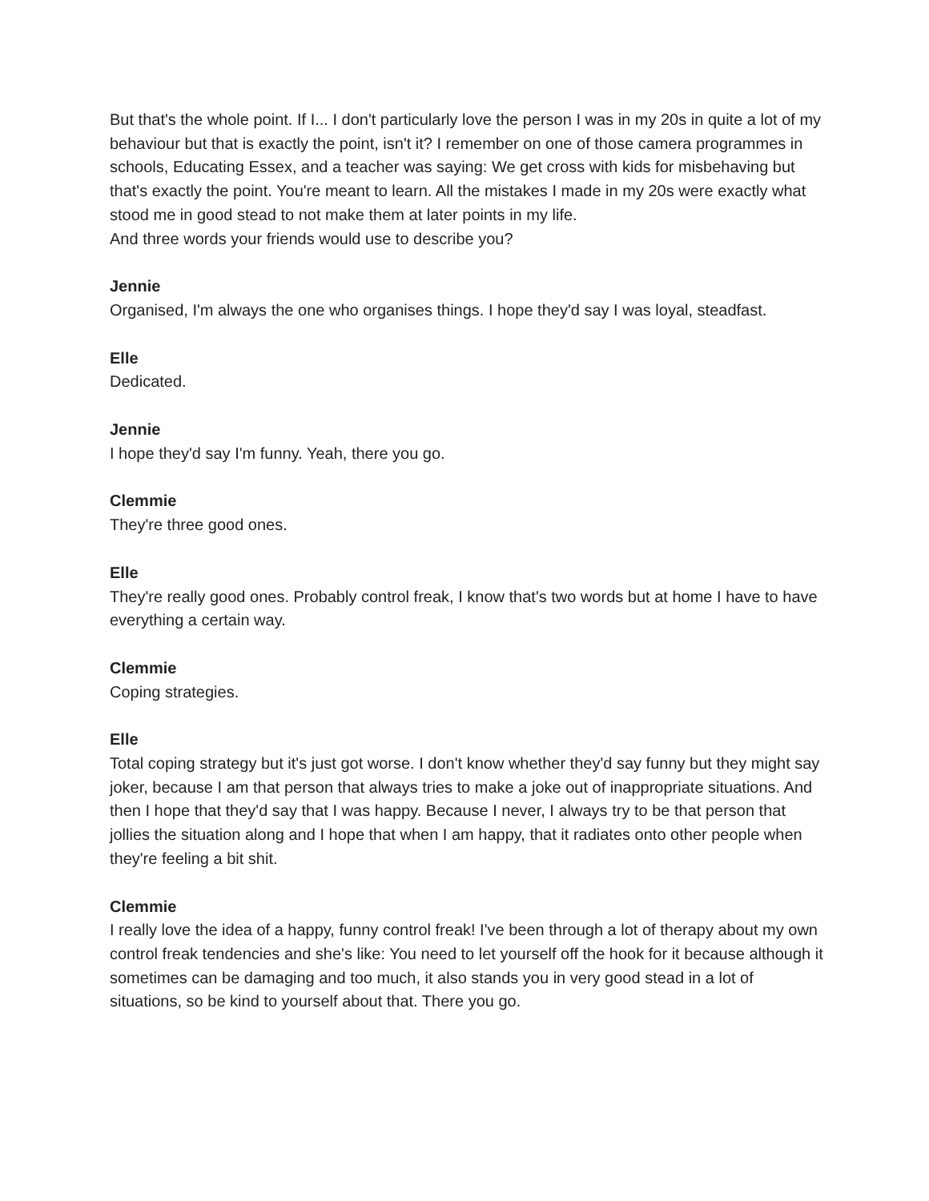But that's the whole point. If I... I don't particularly love the person I was in my 20s in quite a lot of my behaviour but that is exactly the point, isn't it? I remember on one of those camera programmes in schools, Educating Essex, and a teacher was saying: We get cross with kids for misbehaving but that's exactly the point. You're meant to learn. All the mistakes I made in my 20s were exactly what stood me in good stead to not make them at later points in my life.
And three words your friends would use to describe you?
Jennie
Organised, I'm always the one who organises things. I hope they'd say I was loyal, steadfast.
Elle
Dedicated.
Jennie
I hope they'd say I'm funny. Yeah, there you go.
Clemmie
They're three good ones.
Elle
They're really good ones. Probably control freak, I know that's two words but at home I have to have everything a certain way.
Clemmie
Coping strategies.
Elle
Total coping strategy but it's just got worse. I don't know whether they'd say funny but they might say joker, because I am that person that always tries to make a joke out of inappropriate situations. And then I hope that they'd say that I was happy. Because I never, I always try to be that person that jollies the situation along and I hope that when I am happy, that it radiates onto other people when they're feeling a bit shit.
Clemmie
I really love the idea of a happy, funny control freak! I've been through a lot of therapy about my own control freak tendencies and she's like: You need to let yourself off the hook for it because although it sometimes can be damaging and too much, it also stands you in very good stead in a lot of situations, so be kind to yourself about that. There you go.